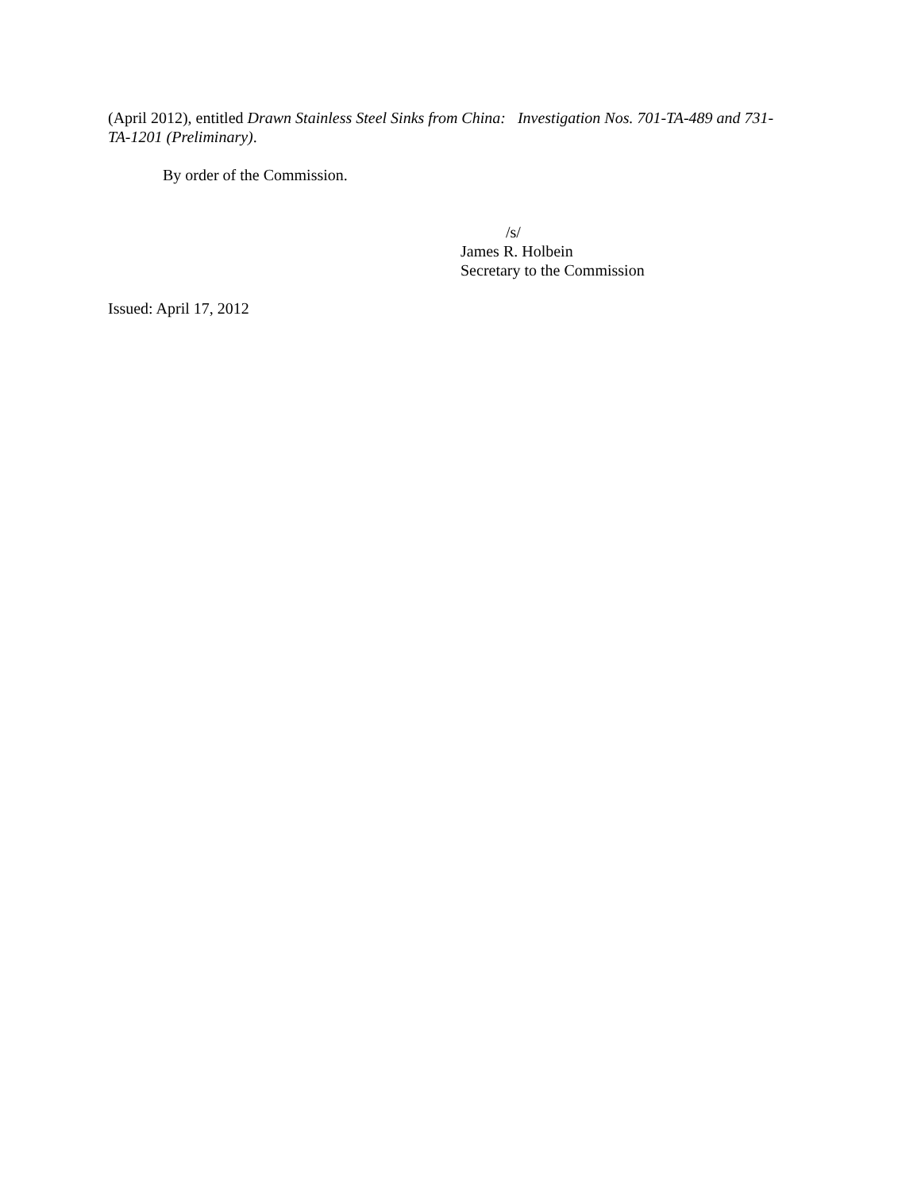(April 2012), entitled Drawn Stainless Steel Sinks from China: Investigation Nos. 701-TA-489 and 731-TA-1201 (Preliminary).
By order of the Commission.
/s/
James R. Holbein
Secretary to the Commission
Issued: April 17, 2012